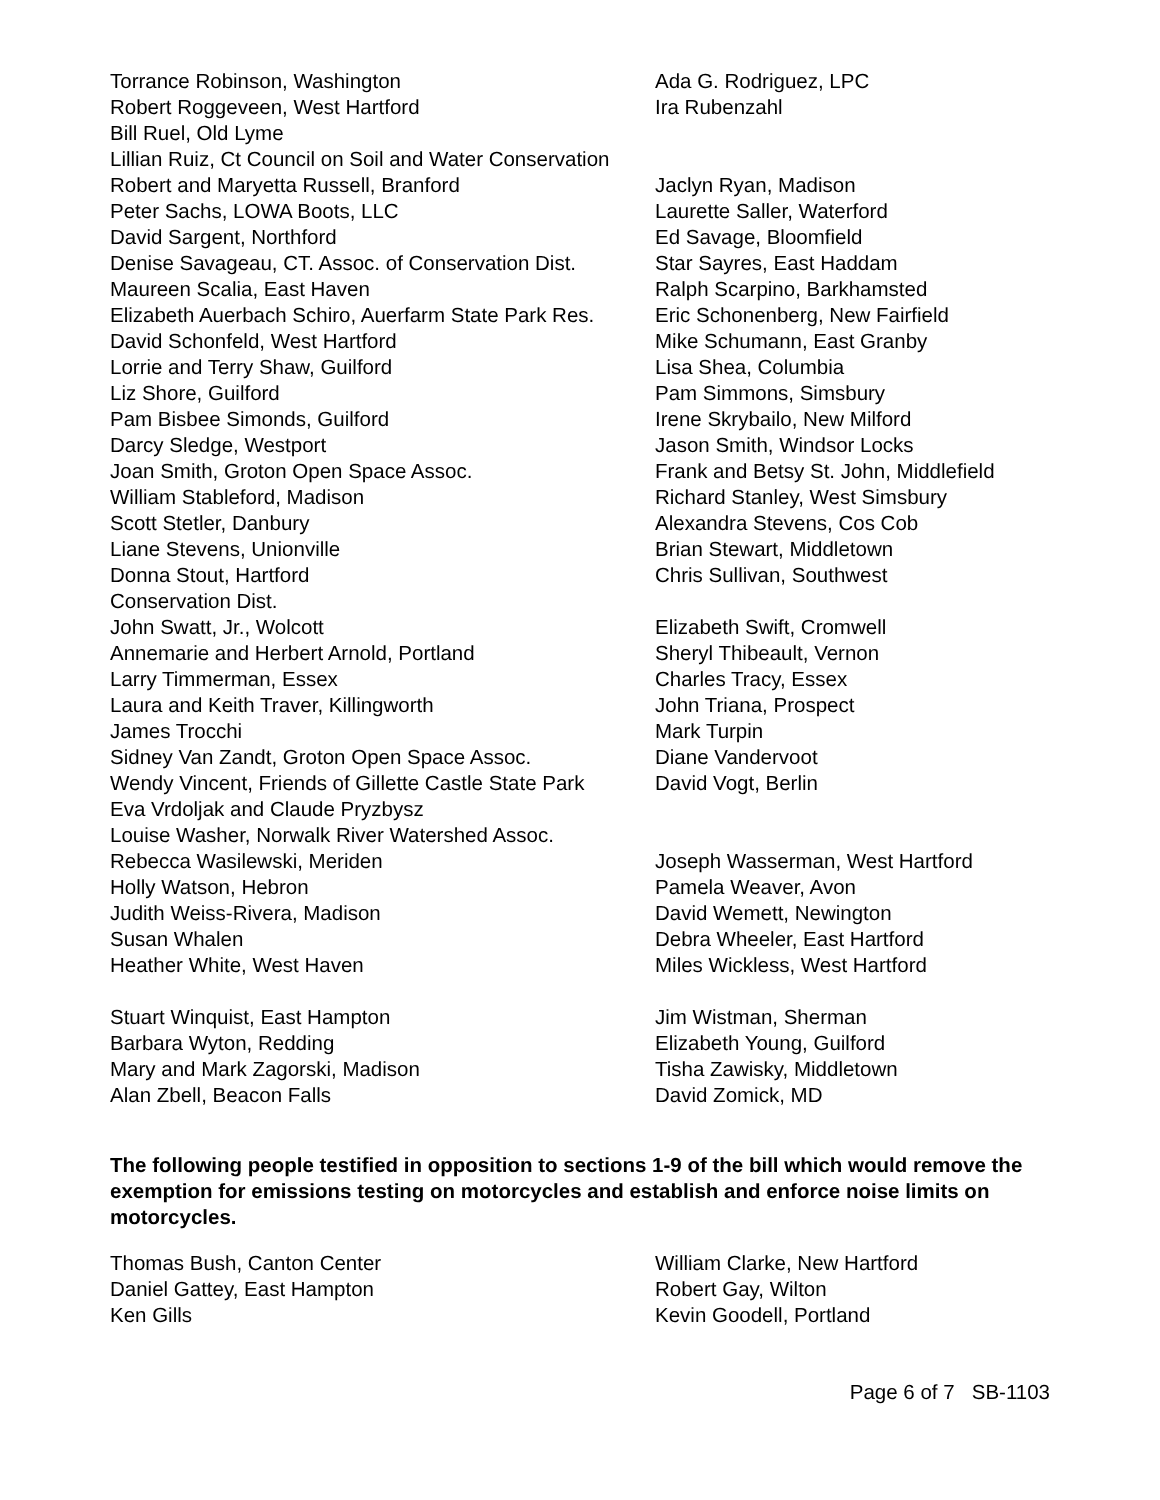Torrance Robinson, Washington Ada G. Rodriguez, LPC
Robert Roggeveen, West Hartford Ira Rubenzahl
Bill Ruel, Old Lyme
Lillian Ruiz, Ct Council on Soil and Water Conservation
Robert and Maryetta Russell, Branford Jaclyn Ryan, Madison
Peter Sachs, LOWA Boots, LLC Laurette Saller, Waterford
David Sargent, Northford Ed Savage, Bloomfield
Denise Savageau, CT. Assoc. of Conservation Dist.
Star Sayres, East Haddam
Maureen Scalia, East Haven Ralph Scarpino, Barkhamsted
Elizabeth Auerbach Schiro, Auerfarm State Park Res.
Eric Schonenberg, New Fairfield
David Schonfeld, West Hartford Mike Schumann, East Granby
Lorrie and Terry Shaw, Guilford Lisa Shea, Columbia
Liz Shore, Guilford Pam Simmons, Simsbury
Pam Bisbee Simonds, Guilford Irene Skrybailo, New Milford
Darcy Sledge, Westport Jason Smith, Windsor Locks
Joan Smith, Groton Open Space Assoc. Frank and Betsy St. John, Middlefield
William Stableford, Madison Richard Stanley, West Simsbury
Scott Stetler, Danbury Alexandra Stevens, Cos Cob
Liane Stevens, Unionville Brian Stewart, Middletown
Donna Stout, Hartford Chris Sullivan, Southwest
Conservation Dist.
John Swatt, Jr., Wolcott Elizabeth Swift, Cromwell
Annemarie and Herbert Arnold, Portland Sheryl Thibeault, Vernon
Larry Timmerman, Essex Charles Tracy, Essex
Laura and Keith Traver, Killingworth John Triana, Prospect
James Trocchi Mark Turpin
Sidney Van Zandt, Groton Open Space Assoc. Diane Vandervoot
Wendy Vincent, Friends of Gillette Castle State Park
David Vogt, Berlin
Eva Vrdoljak and Claude Pryzbysz
Louise Washer, Norwalk River Watershed Assoc.
Rebecca Wasilewski, Meriden Joseph Wasserman, West Hartford
Holly Watson, Hebron Pamela Weaver, Avon
Judith Weiss-Rivera, Madison David Wemett, Newington
Susan Whalen Debra Wheeler, East Hartford
Heather White, West Haven Miles Wickless, West Hartford
Stuart Winquist, East Hampton Jim Wistman, Sherman
Barbara Wyton, Redding Elizabeth Young, Guilford
Mary and Mark Zagorski, Madison Tisha Zawisky, Middletown
Alan Zbell, Beacon Falls David Zomick, MD
The following people testified in opposition to sections 1-9 of the bill which would remove the exemption for emissions testing on motorcycles and establish and enforce noise limits on motorcycles.
Thomas Bush, Canton Center William Clarke, New Hartford
Daniel Gattey, East Hampton Robert Gay, Wilton
Ken Gills Kevin Goodell, Portland
Page 6 of 7 SB-1103